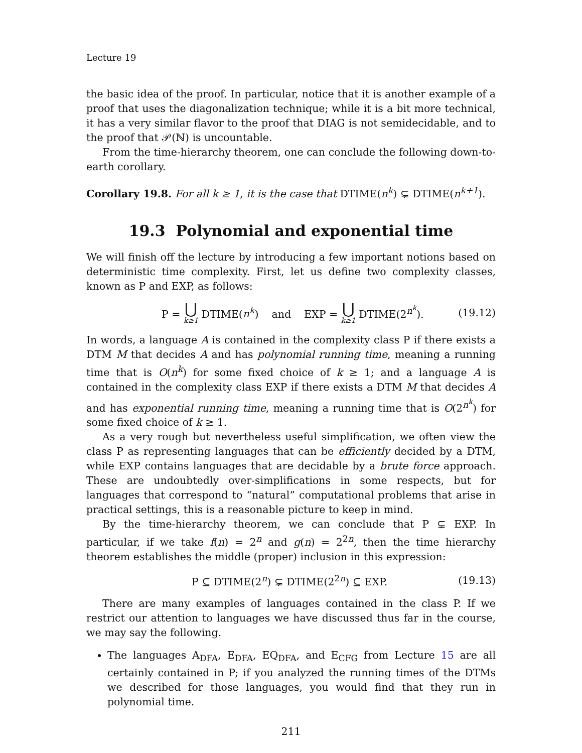Lecture 19
the basic idea of the proof. In particular, notice that it is another example of a proof that uses the diagonalization technique; while it is a bit more technical, it has a very similar flavor to the proof that DIAG is not semidecidable, and to the proof that 𝒫(ℕ) is uncountable.
From the time-hierarchy theorem, one can conclude the following down-to-earth corollary.
Corollary 19.8. For all k ≥ 1, it is the case that DTIME(n<sup>k</sup>) ⊊ DTIME(n<sup>k+1</sup>).
19.3 Polynomial and exponential time
We will finish off the lecture by introducing a few important notions based on deterministic time complexity. First, let us define two complexity classes, known as P and EXP, as follows:
P = ⋃ k≥1 DTIME(n<sup>k</sup>) and EXP = ⋃ k≥1 DTIME(2<sup>n<sup>k</sup></sup>). (19.12)
In words, a language A is contained in the complexity class P if there exists a DTM M that decides A and has polynomial running time, meaning a running time that is O(n<sup>k</sup>) for some fixed choice of k ≥ 1; and a language A is contained in the complexity class EXP if there exists a DTM M that decides A and has exponential running time, meaning a running time that is O(2<sup>n<sup>k</sup></sup>) for some fixed choice of k ≥ 1.
As a very rough but nevertheless useful simplification, we often view the class P as representing languages that can be efficiently decided by a DTM, while EXP contains languages that are decidable by a brute force approach. These are undoubtedly over-simplifications in some respects, but for languages that correspond to “natural” computational problems that arise in practical settings, this is a reasonable picture to keep in mind.
By the time-hierarchy theorem, we can conclude that P ⊊ EXP. In particular, if we take f(n) = 2<sup>n</sup> and g(n) = 2<sup>2n</sup>, then the time hierarchy theorem establishes the middle (proper) inclusion in this expression:
P ⊆ DTIME(2<sup>n</sup>) ⊊ DTIME(2<sup>2n</sup>) ⊆ EXP. (19.13)
There are many examples of languages contained in the class P. If we restrict our attention to languages we have discussed thus far in the course, we may say the following.
The languages A<sub>DFA</sub>, E<sub>DFA</sub>, EQ<sub>DFA</sub>, and E<sub>CFG</sub> from Lecture 15 are all certainly contained in P; if you analyzed the running times of the DTMs we described for those languages, you would find that they run in polynomial time.
211